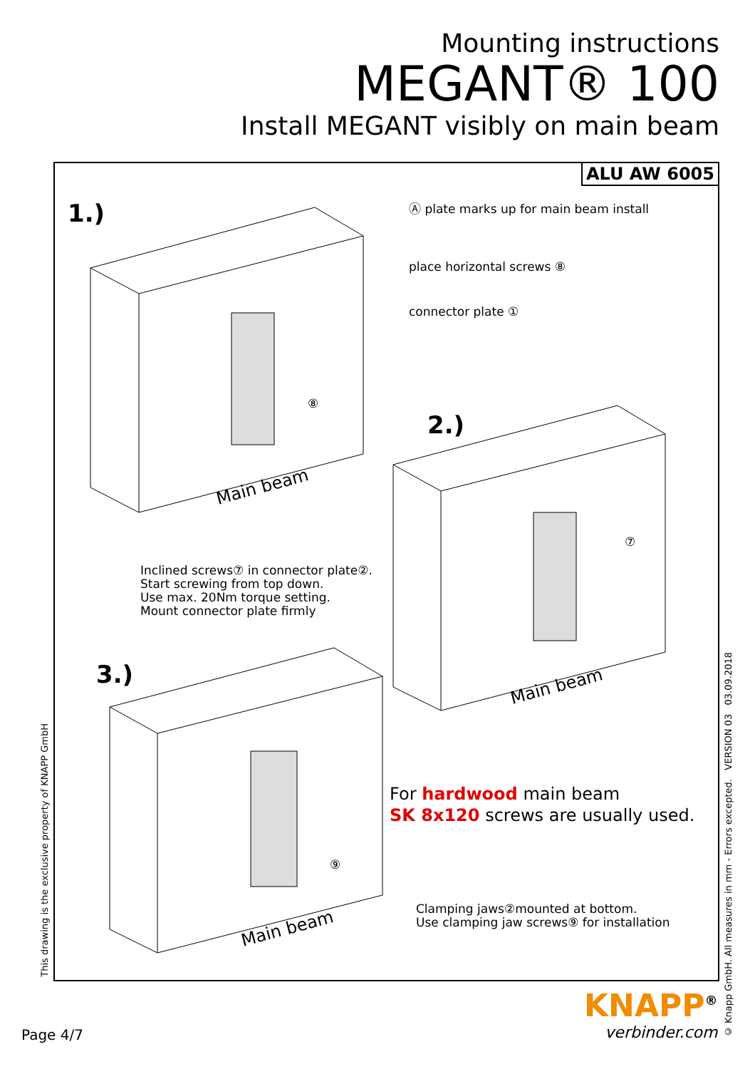Mounting instructions
MEGANT® 100
Install MEGANT visibly on main beam
ALU AW 6005
1.)
Ⓐ plate marks up for main beam install
place horizontal screws ⑧
connector plate ①
⑧
Main beam
2.)
⑦
Inclined screws⑦ in connector plate②.
Start screwing from top down.
Use max. 20Nm torque setting.
Mount connector plate firmly
Main beam
3.)
For hardwood main beam
SK 8x120 screws are usually used.
⑨
Clamping jaws②mounted at bottom.
Use clamping jaw screws⑨ for installation
Main beam
This drawing is the exclusive property of KNAPP GmbH
© Knapp GmbH. All measures in mm - Errors excepted. VERSION 03 03.09.2018
Page 4/7
KNAPP<sup>®</sup>
verbinder.com